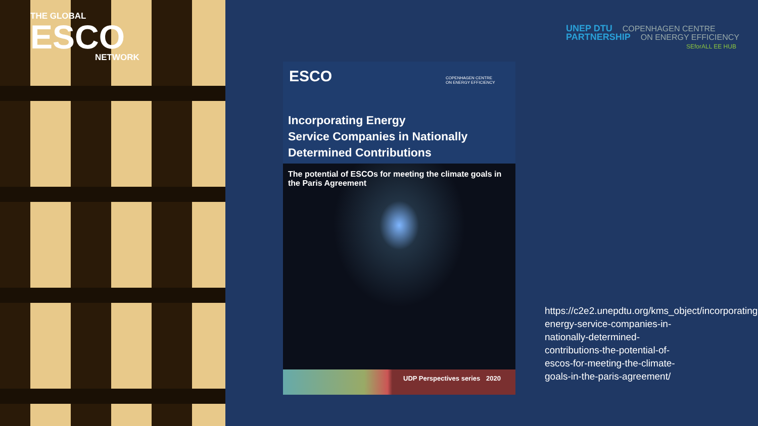THE GLOBAL
ESCO
NETWORK
UNEP DTU COPENHAGEN CENTRE
PARTNERSHIP ON ENERGY EFFICIENCY
SEforALL EE HUB
ESCO
COPENHAGEN CENTRE
ON ENERGY EFFICIENCY
Incorporating Energy
Service Companies in Nationally
Determined Contributions
The potential of ESCOs for meeting the climate goals in the Paris Agreement
UDP Perspectives series 2020
https://c2e2.unepdtu.org/kms_object/incorporating-energy-service-companies-in-nationally-determined-contributions-the-potential-of-escos-for-meeting-the-climate-goals-in-the-paris-agreement/